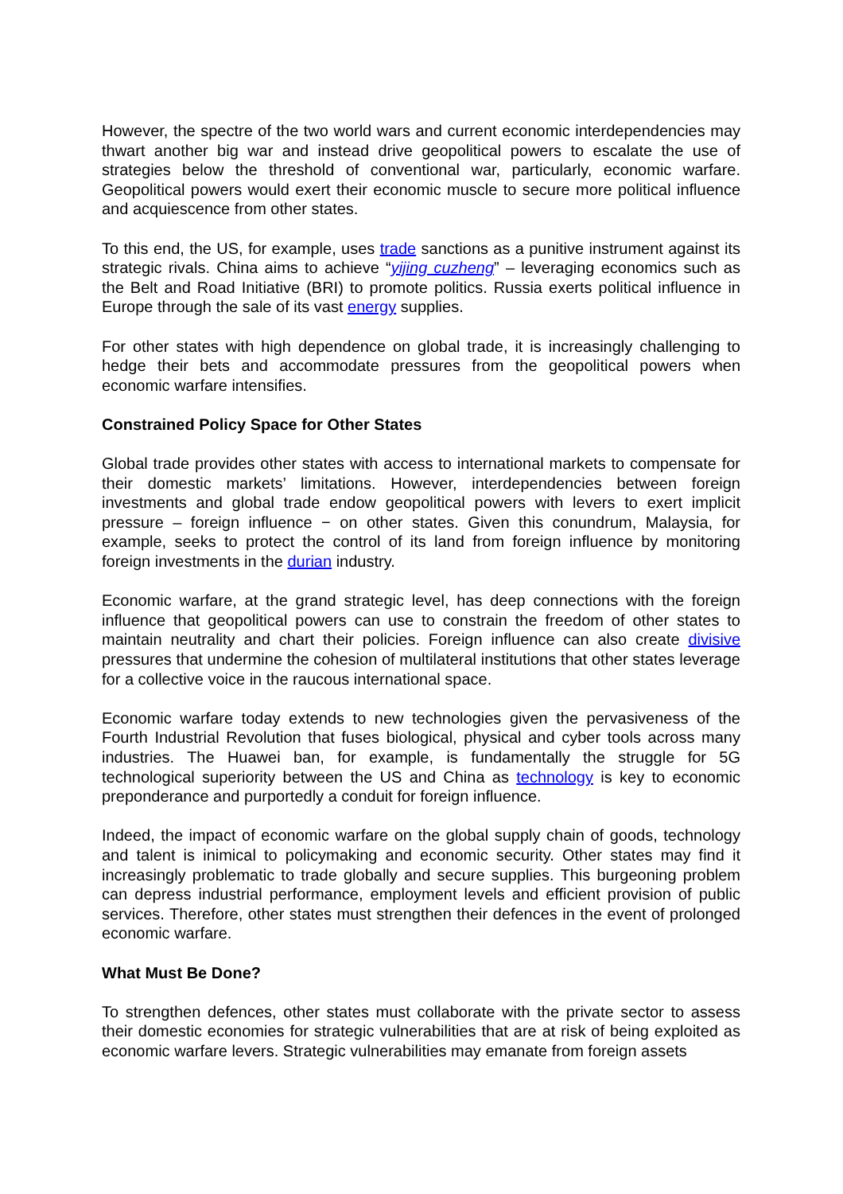However, the spectre of the two world wars and current economic interdependencies may thwart another big war and instead drive geopolitical powers to escalate the use of strategies below the threshold of conventional war, particularly, economic warfare. Geopolitical powers would exert their economic muscle to secure more political influence and acquiescence from other states.
To this end, the US, for example, uses trade sanctions as a punitive instrument against its strategic rivals. China aims to achieve “yijing cuzheng” – leveraging economics such as the Belt and Road Initiative (BRI) to promote politics. Russia exerts political influence in Europe through the sale of its vast energy supplies.
For other states with high dependence on global trade, it is increasingly challenging to hedge their bets and accommodate pressures from the geopolitical powers when economic warfare intensifies.
Constrained Policy Space for Other States
Global trade provides other states with access to international markets to compensate for their domestic markets’ limitations. However, interdependencies between foreign investments and global trade endow geopolitical powers with levers to exert implicit pressure – foreign influence − on other states. Given this conundrum, Malaysia, for example, seeks to protect the control of its land from foreign influence by monitoring foreign investments in the durian industry.
Economic warfare, at the grand strategic level, has deep connections with the foreign influence that geopolitical powers can use to constrain the freedom of other states to maintain neutrality and chart their policies. Foreign influence can also create divisive pressures that undermine the cohesion of multilateral institutions that other states leverage for a collective voice in the raucous international space.
Economic warfare today extends to new technologies given the pervasiveness of the Fourth Industrial Revolution that fuses biological, physical and cyber tools across many industries. The Huawei ban, for example, is fundamentally the struggle for 5G technological superiority between the US and China as technology is key to economic preponderance and purportedly a conduit for foreign influence.
Indeed, the impact of economic warfare on the global supply chain of goods, technology and talent is inimical to policymaking and economic security. Other states may find it increasingly problematic to trade globally and secure supplies. This burgeoning problem can depress industrial performance, employment levels and efficient provision of public services. Therefore, other states must strengthen their defences in the event of prolonged economic warfare.
What Must Be Done?
To strengthen defences, other states must collaborate with the private sector to assess their domestic economies for strategic vulnerabilities that are at risk of being exploited as economic warfare levers. Strategic vulnerabilities may emanate from foreign assets